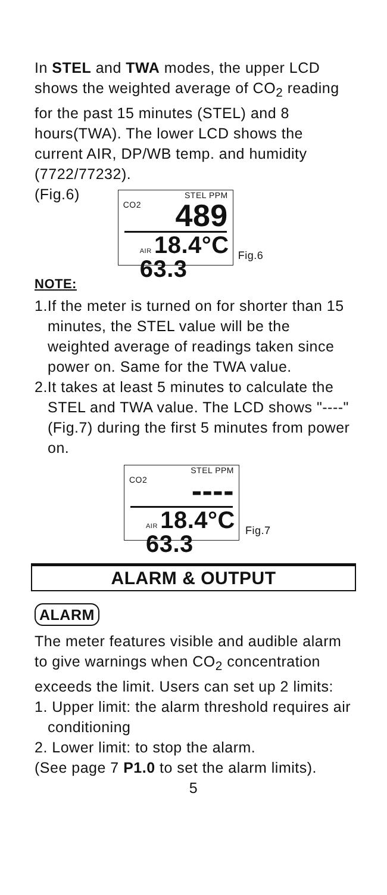In STEL and TWA modes, the upper LCD shows the weighted average of CO<sub>2</sub> reading for the past 15 minutes (STEL) and 8 hours(TWA). The lower LCD shows the current AIR, DP/WB temp. and humidity (7722/77232).
(Fig.6)
STEL PPM
CO2 489
AIR 18.4°C 63.3
Fig.6
NOTE:
1.If the meter is turned on for shorter than 15 minutes, the STEL value will be the weighted average of readings taken since power on. Same for the TWA value.
2.It takes at least 5 minutes to calculate the STEL and TWA value. The LCD shows "----" (Fig.7) during the first 5 minutes from power on.
STEL PPM
CO2 ----
AIR 18.4°C 63.3
Fig.7
ALARM & OUTPUT
ALARM
The meter features visible and audible alarm to give warnings when CO<sub>2</sub> concentration exceeds the limit. Users can set up 2 limits:
1. Upper limit: the alarm threshold requires air conditioning
2. Lower limit: to stop the alarm.
(See page 7 P1.0 to set the alarm limits).
5